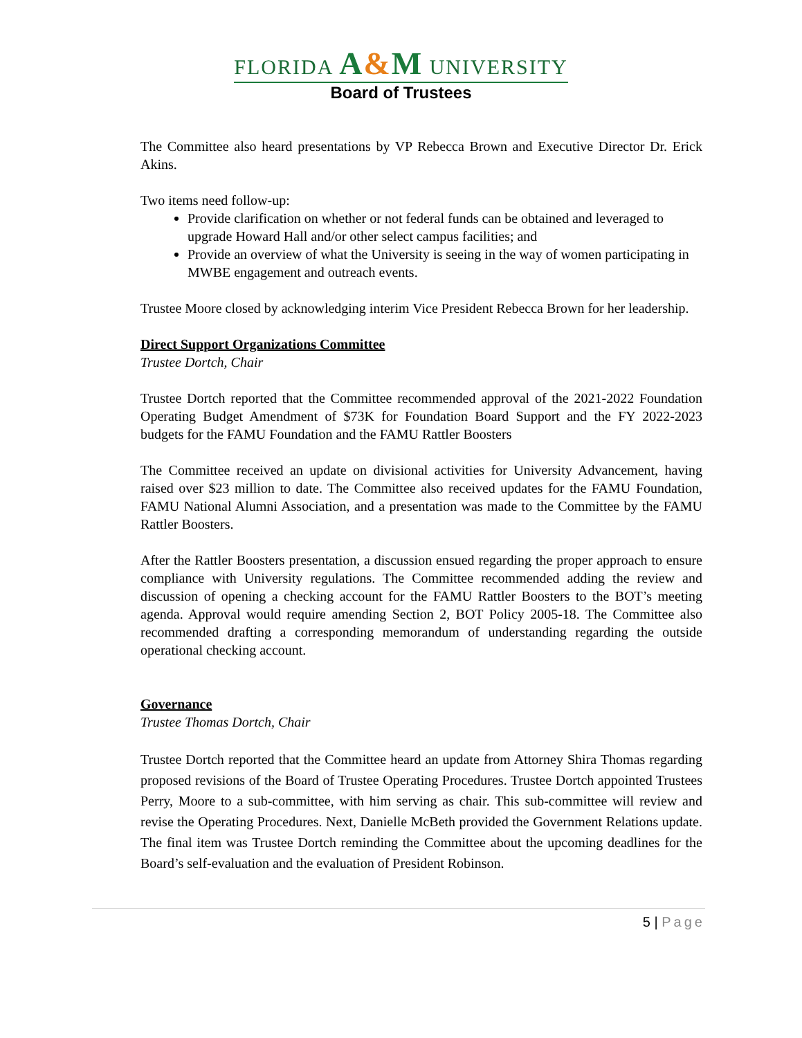FLORIDA A&M UNIVERSITY
Board of Trustees
The Committee also heard presentations by VP Rebecca Brown and Executive Director Dr. Erick Akins.
Two items need follow-up:
Provide clarification on whether or not federal funds can be obtained and leveraged to upgrade Howard Hall and/or other select campus facilities; and
Provide an overview of what the University is seeing in the way of women participating in MWBE engagement and outreach events.
Trustee Moore closed by acknowledging interim Vice President Rebecca Brown for her leadership.
Direct Support Organizations Committee
Trustee Dortch, Chair
Trustee Dortch reported that the Committee recommended approval of the 2021-2022 Foundation Operating Budget Amendment of $73K for Foundation Board Support and the FY 2022-2023 budgets for the FAMU Foundation and the FAMU Rattler Boosters
The Committee received an update on divisional activities for University Advancement, having raised over $23 million to date. The Committee also received updates for the FAMU Foundation, FAMU National Alumni Association, and a presentation was made to the Committee by the FAMU Rattler Boosters.
After the Rattler Boosters presentation, a discussion ensued regarding the proper approach to ensure compliance with University regulations. The Committee recommended adding the review and discussion of opening a checking account for the FAMU Rattler Boosters to the BOT’s meeting agenda. Approval would require amending Section 2, BOT Policy 2005-18. The Committee also recommended drafting a corresponding memorandum of understanding regarding the outside operational checking account.
Governance
Trustee Thomas Dortch, Chair
Trustee Dortch reported that the Committee heard an update from Attorney Shira Thomas regarding proposed revisions of the Board of Trustee Operating Procedures. Trustee Dortch appointed Trustees Perry, Moore to a sub-committee, with him serving as chair. This sub-committee will review and revise the Operating Procedures. Next, Danielle McBeth provided the Government Relations update. The final item was Trustee Dortch reminding the Committee about the upcoming deadlines for the Board’s self-evaluation and the evaluation of President Robinson.
5 | Page